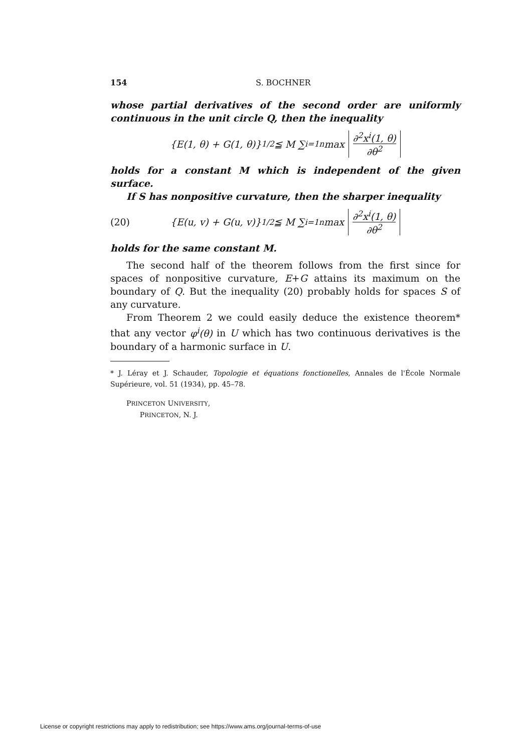154 S. BOCHNER
whose partial derivatives of the second order are uniformly continuous in the unit circle Q, then the inequality
{E(1, θ) + G(1, θ)}<sup>1/2</sup> ≦ M ∑<sub>i=1</sub><sup>n</sup> max ∂<sup>2</sup>x<sup>i</sup>(1, θ) ∂θ<sup>2</sup>
holds for a constant M which is independent of the given surface.
If S has nonpositive curvature, then the sharper inequality
(20) {E(u, v) + G(u, v)}<sup>1/2</sup> ≦ M ∑<sub>i=1</sub><sup>n</sup> max ∂<sup>2</sup>x<sup>i</sup>(1, θ) ∂θ<sup>2</sup>
holds for the same constant M.
The second half of the theorem follows from the first since for spaces of nonpositive curvature, E+G attains its maximum on the boundary of Q. But the inequality (20) probably holds for spaces S of any curvature.
From Theorem 2 we could easily deduce the existence theorem* that any vector φ<sup>i</sup>(θ) in U which has two continuous derivatives is the boundary of a harmonic surface in U.
* J. Léray et J. Schauder, Topologie et équations fonctionelles, Annales de l'École Normale Supérieure, vol. 51 (1934), pp. 45–78.
PRINCETON UNIVERSITY,
PRINCETON, N. J.
License or copyright restrictions may apply to redistribution; see https://www.ams.org/journal-terms-of-use